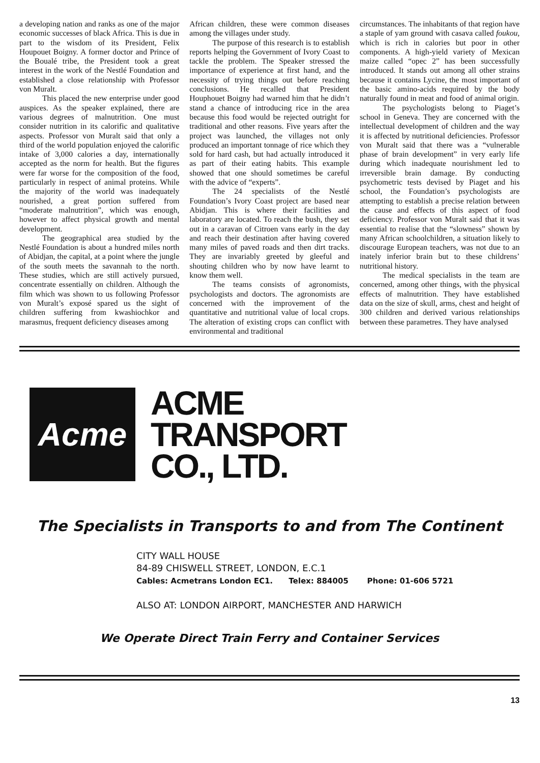a developing nation and ranks as one of the major economic successes of black Africa. This is due in part to the wisdom of its President, Felix Houpouet Boigny. A former doctor and Prince of the Boualé tribe, the President took a great interest in the work of the Nestlé Foundation and established a close relationship with Professor von Muralt.
This placed the new enterprise under good auspices. As the speaker explained, there are various degrees of malnutrition. One must consider nutrition in its calorific and qualitative aspects. Professor von Muralt said that only a third of the world population enjoyed the calorific intake of 3,000 calories a day, internationally accepted as the norm for health. But the figures were far worse for the composition of the food, particularly in respect of animal proteins. While the majority of the world was inadequately nourished, a great portion suffered from “moderate malnutrition”, which was enough, however to affect physical growth and mental development.
The geographical area studied by the Nestlé Foundation is about a hundred miles north of Abidjan, the capital, at a point where the jungle of the south meets the savannah to the north. These studies, which are still actively pursued, concentrate essentially on children. Although the film which was shown to us following Professor von Muralt’s exposé spared us the sight of children suffering from kwashiochkor and marasmus, frequent deficiency diseases among
African children, these were common diseases among the villages under study.
The purpose of this research is to establish reports helping the Government of Ivory Coast to tackle the problem. The Speaker stressed the importance of experience at first hand, and the necessity of trying things out before reaching conclusions. He recalled that President Houphouet Boigny had warned him that he didn’t stand a chance of introducing rice in the area because this food would be rejected outright for traditional and other reasons. Five years after the project was launched, the villages not only produced an important tonnage of rice which they sold for hard cash, but had actually introduced it as part of their eating habits. This example showed that one should sometimes be careful with the advice of “experts”.
The 24 specialists of the Nestlé Foundation’s Ivory Coast project are based near Abidjan. This is where their facilities and laboratory are located. To reach the bush, they set out in a caravan of Citroen vans early in the day and reach their destination after having covered many miles of paved roads and then dirt tracks. They are invariably greeted by gleeful and shouting children who by now have learnt to know them well.
The teams consists of agronomists, psychologists and doctors. The agronomists are concerned with the improvement of the quantitative and nutritional value of local crops. The alteration of existing crops can conflict with environmental and traditional
circumstances. The inhabitants of that region have a staple of yam ground with casava called foukou, which is rich in calories but poor in other components. A high-yield variety of Mexican maize called “opec 2” has been successfully introduced. It stands out among all other strains because it contains Lycine, the most important of the basic amino-acids required by the body naturally found in meat and food of animal origin.
The psychologists belong to Piaget’s school in Geneva. They are concerned with the intellectual development of children and the way it is affected by nutritional deficiencies. Professor von Muralt said that there was a “vulnerable phase of brain development” in very early life during which inadequate nourishment led to irreversible brain damage. By conducting psychometric tests devised by Piaget and his school, the Foundation’s psychologists are attempting to establish a precise relation between the cause and effects of this aspect of food deficiency. Professor von Muralt said that it was essential to realise that the “slowness” shown by many African schoolchildren, a situation likely to discourage European teachers, was not due to an inately inferior brain but to these childrens’ nutritional history.
The medical specialists in the team are concerned, among other things, with the physical effects of malnutrition. They have established data on the size of skull, arms, chest and height of 300 children and derived various relationships between these parametres. They have analysed
Acme
ACME
TRANSPORT
CO., LTD.
The Specialists in Transports to and from The Continent
CITY WALL HOUSE
84-89 CHISWELL STREET, LONDON, E.C.1
Cables: Acmetrans London EC1. Telex: 884005 Phone: 01-606 5721
ALSO AT: LONDON AIRPORT, MANCHESTER AND HARWICH
We Operate Direct Train Ferry and Container Services
13